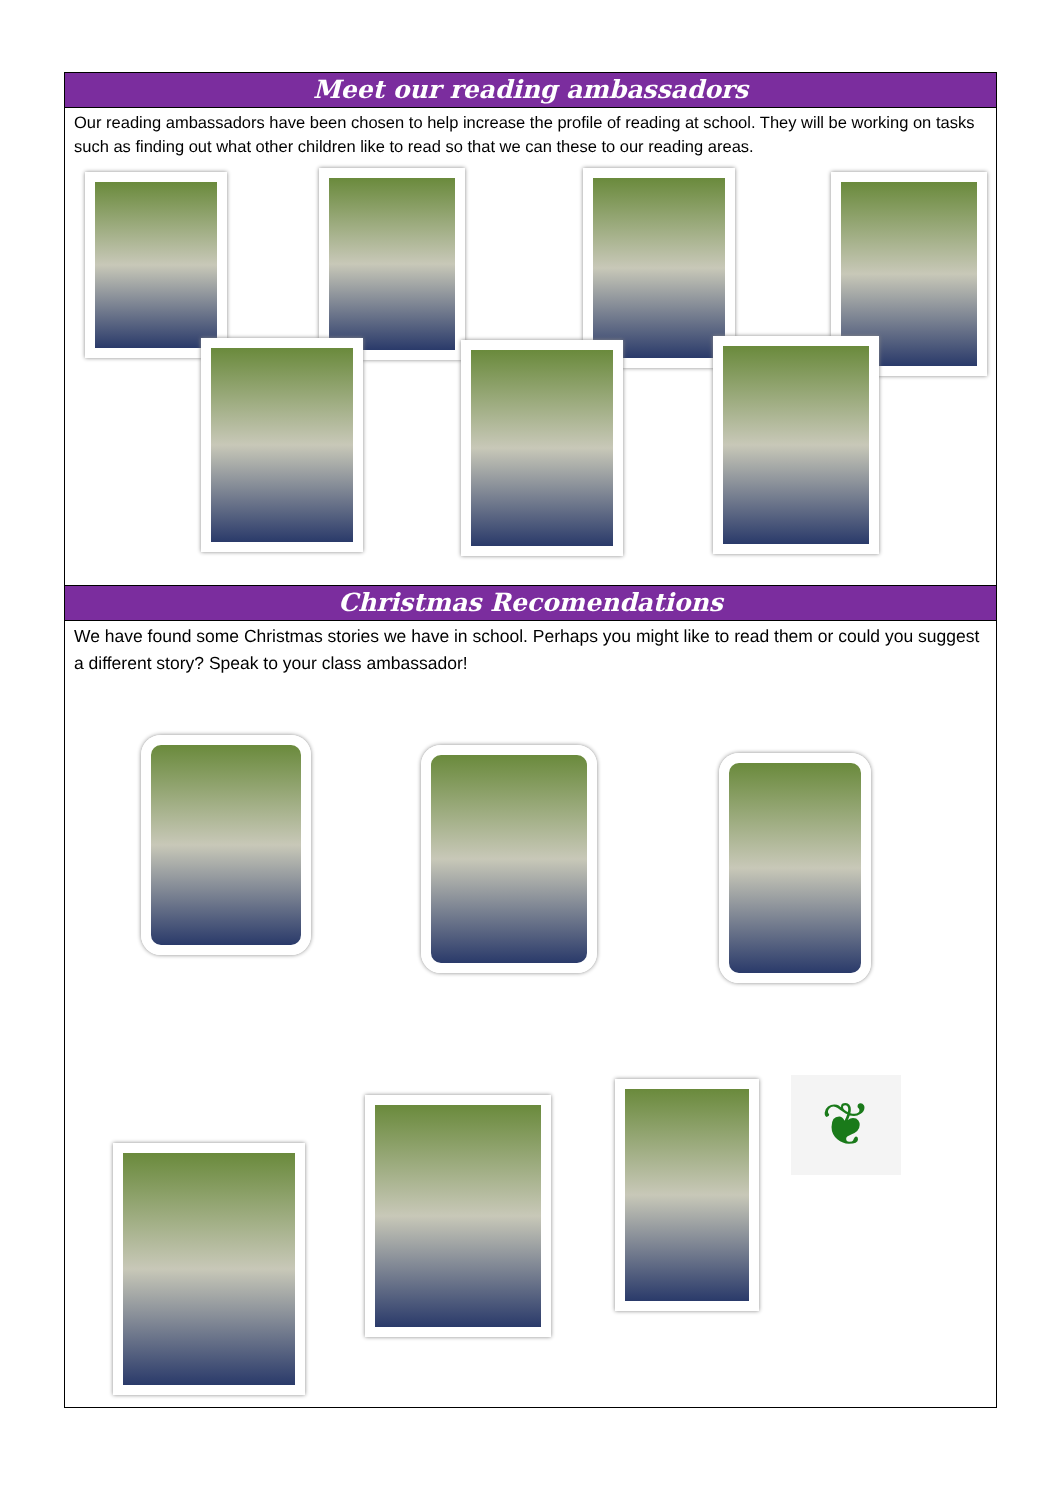Meet our reading ambassadors
Our reading ambassadors have been chosen to help increase the profile of reading at school. They will be working on tasks such as finding out what other children like to read so that we can these to our reading areas.
Christmas Recomendations
We have found some Christmas stories we have in school. Perhaps you might like to read them or could you suggest a different story? Speak to your class ambassador!
❦